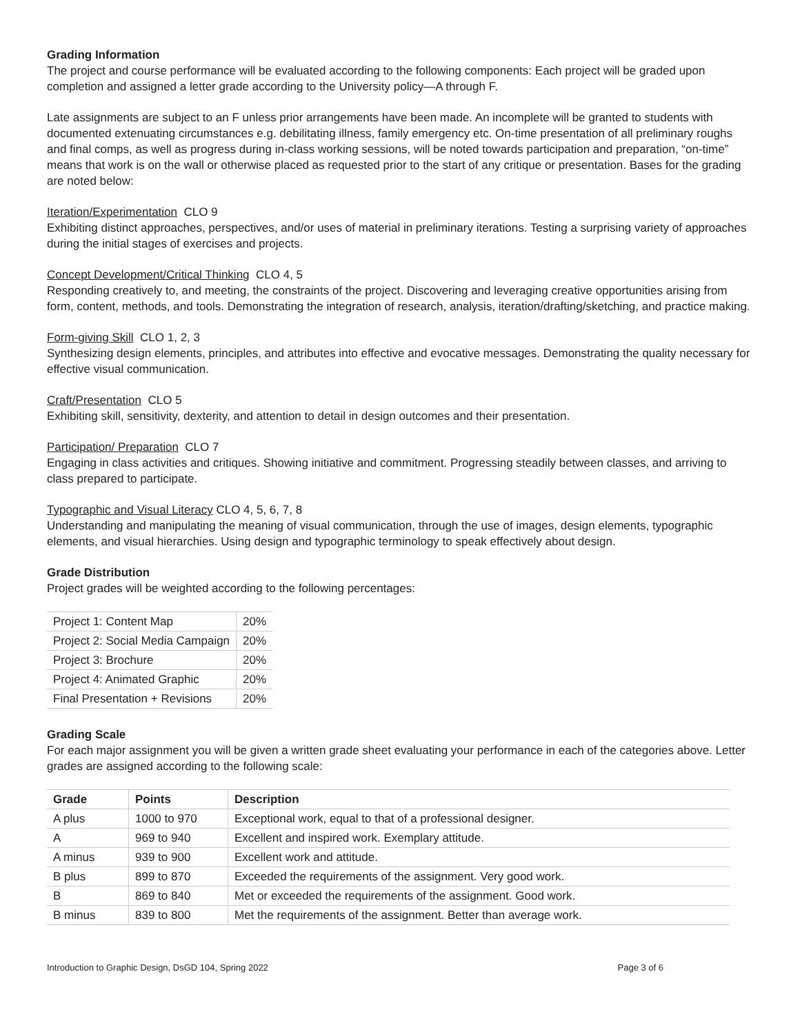Grading Information
The project and course performance will be evaluated according to the following components: Each project will be graded upon completion and assigned a letter grade according to the University policy—A through F.
Late assignments are subject to an F unless prior arrangements have been made. An incomplete will be granted to students with documented extenuating circumstances e.g. debilitating illness, family emergency etc. On-time presentation of all preliminary roughs and final comps, as well as progress during in-class working sessions, will be noted towards participation and preparation, “on-time” means that work is on the wall or otherwise placed as requested prior to the start of any critique or presentation. Bases for the grading are noted below:
Iteration/Experimentation CLO 9
Exhibiting distinct approaches, perspectives, and/or uses of material in preliminary iterations. Testing a surprising variety of approaches during the initial stages of exercises and projects.
Concept Development/Critical Thinking CLO 4, 5
Responding creatively to, and meeting, the constraints of the project. Discovering and leveraging creative opportunities arising from form, content, methods, and tools. Demonstrating the integration of research, analysis, iteration/drafting/sketching, and practice making.
Form-giving Skill CLO 1, 2, 3
Synthesizing design elements, principles, and attributes into effective and evocative messages. Demonstrating the quality necessary for effective visual communication.
Craft/Presentation CLO 5
Exhibiting skill, sensitivity, dexterity, and attention to detail in design outcomes and their presentation.
Participation/ Preparation CLO 7
Engaging in class activities and critiques. Showing initiative and commitment. Progressing steadily between classes, and arriving to class prepared to participate.
Typographic and Visual Literacy CLO 4, 5, 6, 7, 8
Understanding and manipulating the meaning of visual communication, through the use of images, design elements, typographic elements, and visual hierarchies. Using design and typographic terminology to speak effectively about design.
Grade Distribution
Project grades will be weighted according to the following percentages:
| Project 1: Content Map | 20% |
| Project 2: Social Media Campaign | 20% |
| Project 3: Brochure | 20% |
| Project 4: Animated Graphic | 20% |
| Final Presentation + Revisions | 20% |
Grading Scale
For each major assignment you will be given a written grade sheet evaluating your performance in each of the categories above. Letter grades are assigned according to the following scale:
| Grade | Points | Description |
| --- | --- | --- |
| A plus | 1000 to 970 | Exceptional work, equal to that of a professional designer. |
| A | 969 to 940 | Excellent and inspired work. Exemplary attitude. |
| A minus | 939 to 900 | Excellent work and attitude. |
| B plus | 899 to 870 | Exceeded the requirements of the assignment. Very good work. |
| B | 869 to 840 | Met or exceeded the requirements of the assignment. Good work. |
| B minus | 839 to 800 | Met the requirements of the assignment. Better than average work. |
Introduction to Graphic Design, DsGD 104, Spring 2022 Page 3 of 6